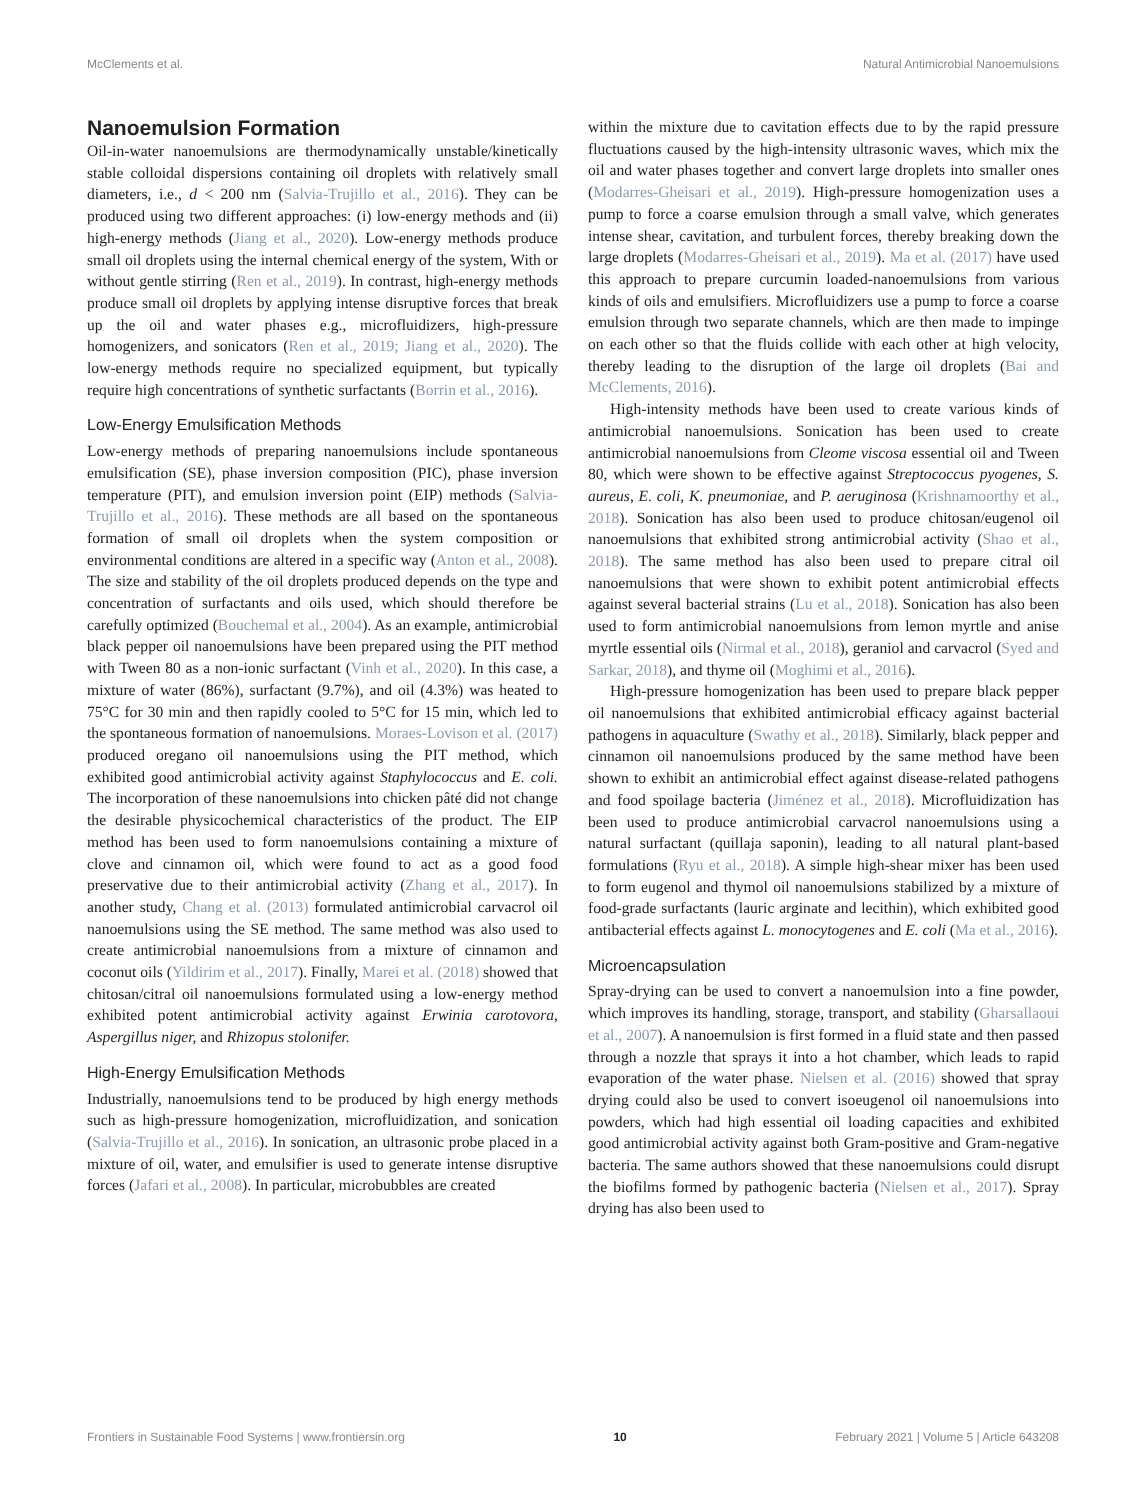McClements et al. Natural Antimicrobial Nanoemulsions
Nanoemulsion Formation
Oil-in-water nanoemulsions are thermodynamically unstable/kinetically stable colloidal dispersions containing oil droplets with relatively small diameters, i.e., d < 200 nm (Salvia-Trujillo et al., 2016). They can be produced using two different approaches: (i) low-energy methods and (ii) high-energy methods (Jiang et al., 2020). Low-energy methods produce small oil droplets using the internal chemical energy of the system, With or without gentle stirring (Ren et al., 2019). In contrast, high-energy methods produce small oil droplets by applying intense disruptive forces that break up the oil and water phases e.g., microfluidizers, high-pressure homogenizers, and sonicators (Ren et al., 2019; Jiang et al., 2020). The low-energy methods require no specialized equipment, but typically require high concentrations of synthetic surfactants (Borrin et al., 2016).
Low-Energy Emulsification Methods
Low-energy methods of preparing nanoemulsions include spontaneous emulsification (SE), phase inversion composition (PIC), phase inversion temperature (PIT), and emulsion inversion point (EIP) methods (Salvia-Trujillo et al., 2016). These methods are all based on the spontaneous formation of small oil droplets when the system composition or environmental conditions are altered in a specific way (Anton et al., 2008). The size and stability of the oil droplets produced depends on the type and concentration of surfactants and oils used, which should therefore be carefully optimized (Bouchemal et al., 2004). As an example, antimicrobial black pepper oil nanoemulsions have been prepared using the PIT method with Tween 80 as a non-ionic surfactant (Vinh et al., 2020). In this case, a mixture of water (86%), surfactant (9.7%), and oil (4.3%) was heated to 75°C for 30 min and then rapidly cooled to 5°C for 15 min, which led to the spontaneous formation of nanoemulsions. Moraes-Lovison et al. (2017) produced oregano oil nanoemulsions using the PIT method, which exhibited good antimicrobial activity against Staphylococcus and E. coli. The incorporation of these nanoemulsions into chicken pâté did not change the desirable physicochemical characteristics of the product. The EIP method has been used to form nanoemulsions containing a mixture of clove and cinnamon oil, which were found to act as a good food preservative due to their antimicrobial activity (Zhang et al., 2017). In another study, Chang et al. (2013) formulated antimicrobial carvacrol oil nanoemulsions using the SE method. The same method was also used to create antimicrobial nanoemulsions from a mixture of cinnamon and coconut oils (Yildirim et al., 2017). Finally, Marei et al. (2018) showed that chitosan/citral oil nanoemulsions formulated using a low-energy method exhibited potent antimicrobial activity against Erwinia carotovora, Aspergillus niger, and Rhizopus stolonifer.
High-Energy Emulsification Methods
Industrially, nanoemulsions tend to be produced by high energy methods such as high-pressure homogenization, microfluidization, and sonication (Salvia-Trujillo et al., 2016). In sonication, an ultrasonic probe placed in a mixture of oil, water, and emulsifier is used to generate intense disruptive forces (Jafari et al., 2008). In particular, microbubbles are created
within the mixture due to cavitation effects due to by the rapid pressure fluctuations caused by the high-intensity ultrasonic waves, which mix the oil and water phases together and convert large droplets into smaller ones (Modarres-Gheisari et al., 2019). High-pressure homogenization uses a pump to force a coarse emulsion through a small valve, which generates intense shear, cavitation, and turbulent forces, thereby breaking down the large droplets (Modarres-Gheisari et al., 2019). Ma et al. (2017) have used this approach to prepare curcumin loaded-nanoemulsions from various kinds of oils and emulsifiers. Microfluidizers use a pump to force a coarse emulsion through two separate channels, which are then made to impinge on each other so that the fluids collide with each other at high velocity, thereby leading to the disruption of the large oil droplets (Bai and McClements, 2016).
High-intensity methods have been used to create various kinds of antimicrobial nanoemulsions. Sonication has been used to create antimicrobial nanoemulsions from Cleome viscosa essential oil and Tween 80, which were shown to be effective against Streptococcus pyogenes, S. aureus, E. coli, K. pneumoniae, and P. aeruginosa (Krishnamoorthy et al., 2018). Sonication has also been used to produce chitosan/eugenol oil nanoemulsions that exhibited strong antimicrobial activity (Shao et al., 2018). The same method has also been used to prepare citral oil nanoemulsions that were shown to exhibit potent antimicrobial effects against several bacterial strains (Lu et al., 2018). Sonication has also been used to form antimicrobial nanoemulsions from lemon myrtle and anise myrtle essential oils (Nirmal et al., 2018), geraniol and carvacrol (Syed and Sarkar, 2018), and thyme oil (Moghimi et al., 2016).
High-pressure homogenization has been used to prepare black pepper oil nanoemulsions that exhibited antimicrobial efficacy against bacterial pathogens in aquaculture (Swathy et al., 2018). Similarly, black pepper and cinnamon oil nanoemulsions produced by the same method have been shown to exhibit an antimicrobial effect against disease-related pathogens and food spoilage bacteria (Jiménez et al., 2018). Microfluidization has been used to produce antimicrobial carvacrol nanoemulsions using a natural surfactant (quillaja saponin), leading to all natural plant-based formulations (Ryu et al., 2018). A simple high-shear mixer has been used to form eugenol and thymol oil nanoemulsions stabilized by a mixture of food-grade surfactants (lauric arginate and lecithin), which exhibited good antibacterial effects against L. monocytogenes and E. coli (Ma et al., 2016).
Microencapsulation
Spray-drying can be used to convert a nanoemulsion into a fine powder, which improves its handling, storage, transport, and stability (Gharsallaoui et al., 2007). A nanoemulsion is first formed in a fluid state and then passed through a nozzle that sprays it into a hot chamber, which leads to rapid evaporation of the water phase. Nielsen et al. (2016) showed that spray drying could also be used to convert isoeugenol oil nanoemulsions into powders, which had high essential oil loading capacities and exhibited good antimicrobial activity against both Gram-positive and Gram-negative bacteria. The same authors showed that these nanoemulsions could disrupt the biofilms formed by pathogenic bacteria (Nielsen et al., 2017). Spray drying has also been used to
Frontiers in Sustainable Food Systems | www.frontiersin.org 10 February 2021 | Volume 5 | Article 643208